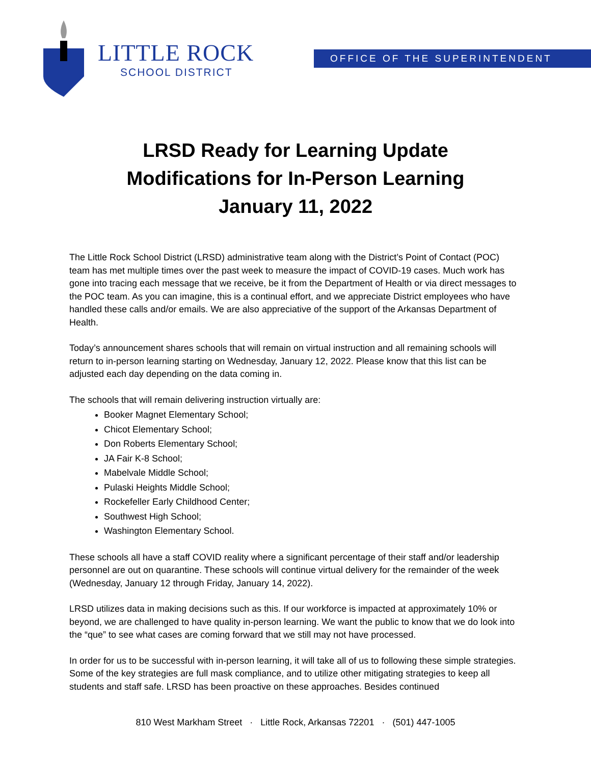LITTLE ROCK
SCHOOL DISTRICT
OFFICE OF THE SUPERINTENDENT
LRSD Ready for Learning Update
Modifications for In-Person Learning
January 11, 2022
The Little Rock School District (LRSD) administrative team along with the District’s Point of Contact (POC) team has met multiple times over the past week to measure the impact of COVID-19 cases. Much work has gone into tracing each message that we receive, be it from the Department of Health or via direct messages to the POC team. As you can imagine, this is a continual effort, and we appreciate District employees who have handled these calls and/or emails. We are also appreciative of the support of the Arkansas Department of Health.
Today’s announcement shares schools that will remain on virtual instruction and all remaining schools will return to in-person learning starting on Wednesday, January 12, 2022. Please know that this list can be adjusted each day depending on the data coming in.
The schools that will remain delivering instruction virtually are:
Booker Magnet Elementary School;
Chicot Elementary School;
Don Roberts Elementary School;
JA Fair K-8 School;
Mabelvale Middle School;
Pulaski Heights Middle School;
Rockefeller Early Childhood Center;
Southwest High School;
Washington Elementary School.
These schools all have a staff COVID reality where a significant percentage of their staff and/or leadership personnel are out on quarantine. These schools will continue virtual delivery for the remainder of the week (Wednesday, January 12 through Friday, January 14, 2022).
LRSD utilizes data in making decisions such as this. If our workforce is impacted at approximately 10% or beyond, we are challenged to have quality in-person learning. We want the public to know that we do look into the “que” to see what cases are coming forward that we still may not have processed.
In order for us to be successful with in-person learning, it will take all of us to following these simple strategies. Some of the key strategies are full mask compliance, and to utilize other mitigating strategies to keep all students and staff safe. LRSD has been proactive on these approaches. Besides continued
810 West Markham Street · Little Rock, Arkansas 72201 · (501) 447-1005